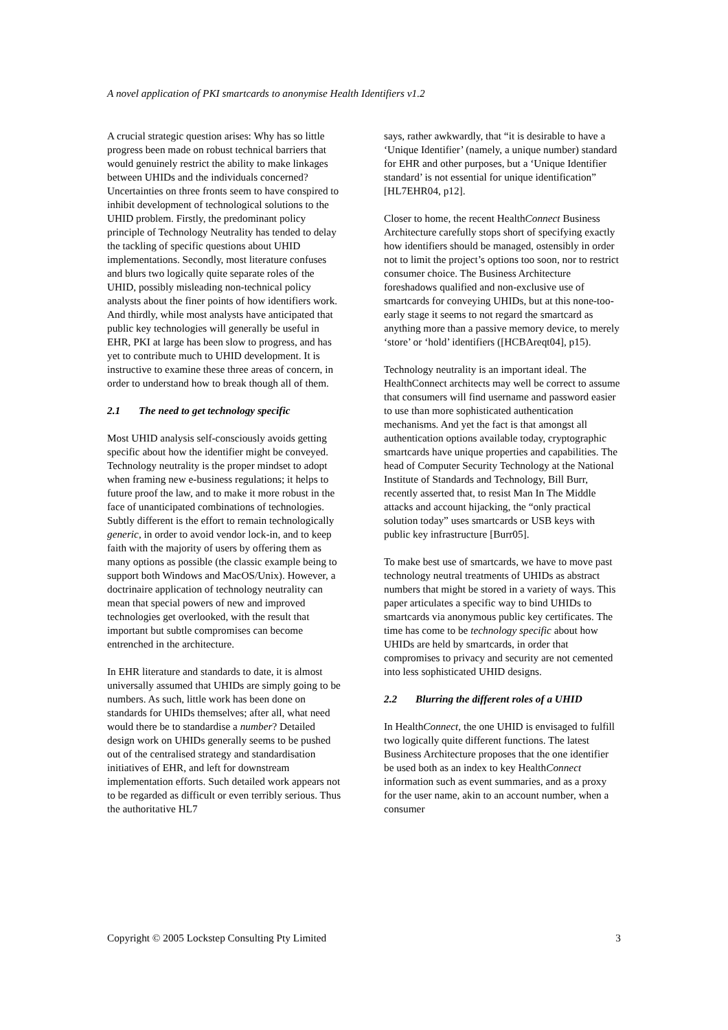A novel application of PKI smartcards to anonymise Health Identifiers v1.2
A crucial strategic question arises: Why has so little progress been made on robust technical barriers that would genuinely restrict the ability to make linkages between UHIDs and the individuals concerned? Uncertainties on three fronts seem to have conspired to inhibit development of technological solutions to the UHID problem. Firstly, the predominant policy principle of Technology Neutrality has tended to delay the tackling of specific questions about UHID implementations. Secondly, most literature confuses and blurs two logically quite separate roles of the UHID, possibly misleading non-technical policy analysts about the finer points of how identifiers work. And thirdly, while most analysts have anticipated that public key technologies will generally be useful in EHR, PKI at large has been slow to progress, and has yet to contribute much to UHID development. It is instructive to examine these three areas of concern, in order to understand how to break though all of them.
2.1 The need to get technology specific
Most UHID analysis self-consciously avoids getting specific about how the identifier might be conveyed. Technology neutrality is the proper mindset to adopt when framing new e-business regulations; it helps to future proof the law, and to make it more robust in the face of unanticipated combinations of technologies. Subtly different is the effort to remain technologically generic, in order to avoid vendor lock-in, and to keep faith with the majority of users by offering them as many options as possible (the classic example being to support both Windows and MacOS/Unix). However, a doctrinaire application of technology neutrality can mean that special powers of new and improved technologies get overlooked, with the result that important but subtle compromises can become entrenched in the architecture.
In EHR literature and standards to date, it is almost universally assumed that UHIDs are simply going to be numbers. As such, little work has been done on standards for UHIDs themselves; after all, what need would there be to standardise a number? Detailed design work on UHIDs generally seems to be pushed out of the centralised strategy and standardisation initiatives of EHR, and left for downstream implementation efforts. Such detailed work appears not to be regarded as difficult or even terribly serious. Thus the authoritative HL7
says, rather awkwardly, that “it is desirable to have a ‘Unique Identifier’ (namely, a unique number) standard for EHR and other purposes, but a ‘Unique Identifier standard’ is not essential for unique identification” [HL7EHR04, p12].
Closer to home, the recent HealthConnect Business Architecture carefully stops short of specifying exactly how identifiers should be managed, ostensibly in order not to limit the project’s options too soon, nor to restrict consumer choice. The Business Architecture foreshadows qualified and non-exclusive use of smartcards for conveying UHIDs, but at this none-too-early stage it seems to not regard the smartcard as anything more than a passive memory device, to merely ‘store’ or ‘hold’ identifiers ([HCBAreqt04], p15).
Technology neutrality is an important ideal. The HealthConnect architects may well be correct to assume that consumers will find username and password easier to use than more sophisticated authentication mechanisms. And yet the fact is that amongst all authentication options available today, cryptographic smartcards have unique properties and capabilities. The head of Computer Security Technology at the National Institute of Standards and Technology, Bill Burr, recently asserted that, to resist Man In The Middle attacks and account hijacking, the “only practical solution today” uses smartcards or USB keys with public key infrastructure [Burr05].
To make best use of smartcards, we have to move past technology neutral treatments of UHIDs as abstract numbers that might be stored in a variety of ways. This paper articulates a specific way to bind UHIDs to smartcards via anonymous public key certificates. The time has come to be technology specific about how UHIDs are held by smartcards, in order that compromises to privacy and security are not cemented into less sophisticated UHID designs.
2.2 Blurring the different roles of a UHID
In HealthConnect, the one UHID is envisaged to fulfill two logically quite different functions. The latest Business Architecture proposes that the one identifier be used both as an index to key HealthConnect information such as event summaries, and as a proxy for the user name, akin to an account number, when a consumer
Copyright © 2005 Lockstep Consulting Pty Limited 3